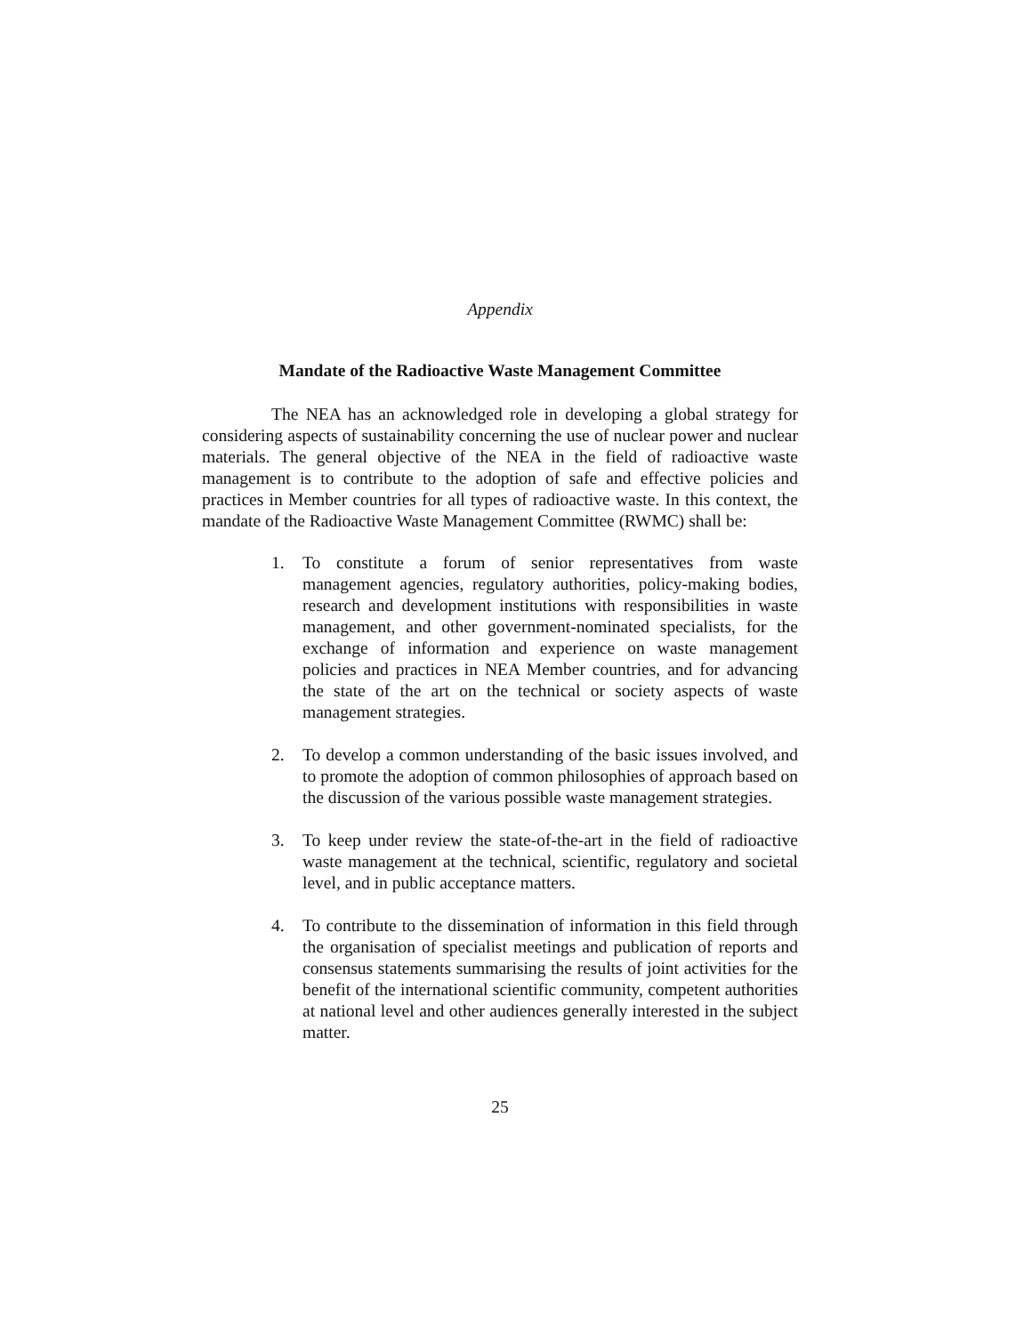Appendix
Mandate of the Radioactive Waste Management Committee
The NEA has an acknowledged role in developing a global strategy for considering aspects of sustainability concerning the use of nuclear power and nuclear materials. The general objective of the NEA in the field of radioactive waste management is to contribute to the adoption of safe and effective policies and practices in Member countries for all types of radioactive waste. In this context, the mandate of the Radioactive Waste Management Committee (RWMC) shall be:
1. To constitute a forum of senior representatives from waste management agencies, regulatory authorities, policy-making bodies, research and development institutions with responsibilities in waste management, and other government-nominated specialists, for the exchange of information and experience on waste management policies and practices in NEA Member countries, and for advancing the state of the art on the technical or society aspects of waste management strategies.
2. To develop a common understanding of the basic issues involved, and to promote the adoption of common philosophies of approach based on the discussion of the various possible waste management strategies.
3. To keep under review the state-of-the-art in the field of radioactive waste management at the technical, scientific, regulatory and societal level, and in public acceptance matters.
4. To contribute to the dissemination of information in this field through the organisation of specialist meetings and publication of reports and consensus statements summarising the results of joint activities for the benefit of the international scientific community, competent authorities at national level and other audiences generally interested in the subject matter.
25